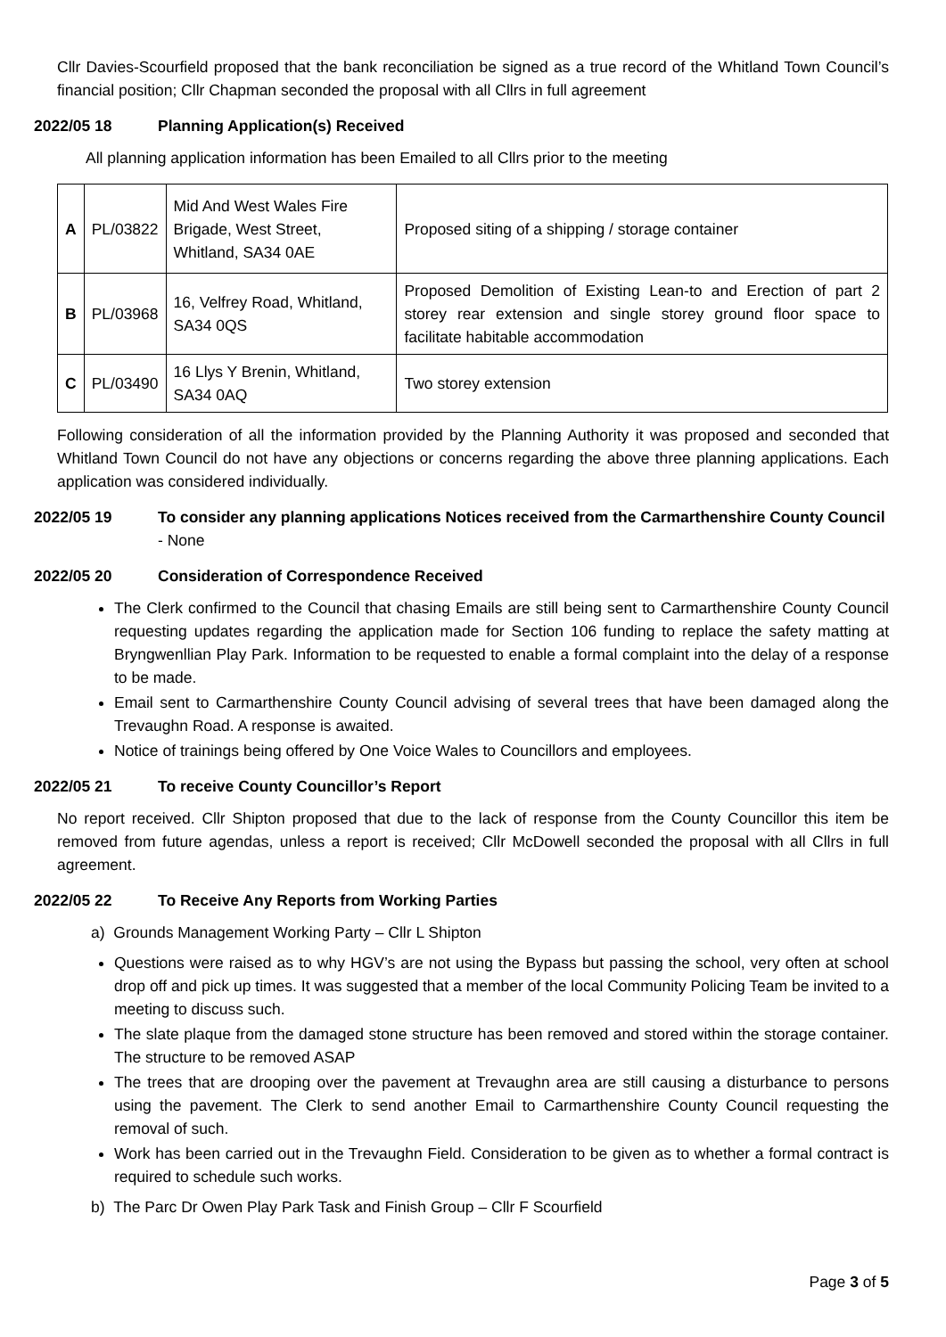Cllr Davies-Scourfield proposed that the bank reconciliation be signed as a true record of the Whitland Town Council’s financial position; Cllr Chapman seconded the proposal with all Cllrs in full agreement
2022/05 18 Planning Application(s) Received
All planning application information has been Emailed to all Cllrs prior to the meeting
| A | PL/03822 | Mid And West Wales Fire Brigade, West Street, Whitland, SA34 0AE | Proposed siting of a shipping / storage container |
| B | PL/03968 | 16, Velfrey Road, Whitland, SA34 0QS | Proposed Demolition of Existing Lean-to and Erection of part 2 storey rear extension and single storey ground floor space to facilitate habitable accommodation |
| C | PL/03490 | 16 Llys Y Brenin, Whitland, SA34 0AQ | Two storey extension |
Following consideration of all the information provided by the Planning Authority it was proposed and seconded that Whitland Town Council do not have any objections or concerns regarding the above three planning applications. Each application was considered individually.
2022/05 19 To consider any planning applications Notices received from the Carmarthenshire County Council - None
2022/05 20 Consideration of Correspondence Received
The Clerk confirmed to the Council that chasing Emails are still being sent to Carmarthenshire County Council requesting updates regarding the application made for Section 106 funding to replace the safety matting at Bryngwenllian Play Park. Information to be requested to enable a formal complaint into the delay of a response to be made.
Email sent to Carmarthenshire County Council advising of several trees that have been damaged along the Trevaughn Road. A response is awaited.
Notice of trainings being offered by One Voice Wales to Councillors and employees.
2022/05 21 To receive County Councillor’s Report
No report received. Cllr Shipton proposed that due to the lack of response from the County Councillor this item be removed from future agendas, unless a report is received; Cllr McDowell seconded the proposal with all Cllrs in full agreement.
2022/05 22 To Receive Any Reports from Working Parties
a) Grounds Management Working Party – Cllr L Shipton
Questions were raised as to why HGV’s are not using the Bypass but passing the school, very often at school drop off and pick up times. It was suggested that a member of the local Community Policing Team be invited to a meeting to discuss such.
The slate plaque from the damaged stone structure has been removed and stored within the storage container. The structure to be removed ASAP
The trees that are drooping over the pavement at Trevaughn area are still causing a disturbance to persons using the pavement. The Clerk to send another Email to Carmarthenshire County Council requesting the removal of such.
Work has been carried out in the Trevaughn Field. Consideration to be given as to whether a formal contract is required to schedule such works.
b) The Parc Dr Owen Play Park Task and Finish Group – Cllr F Scourfield
Page 3 of 5